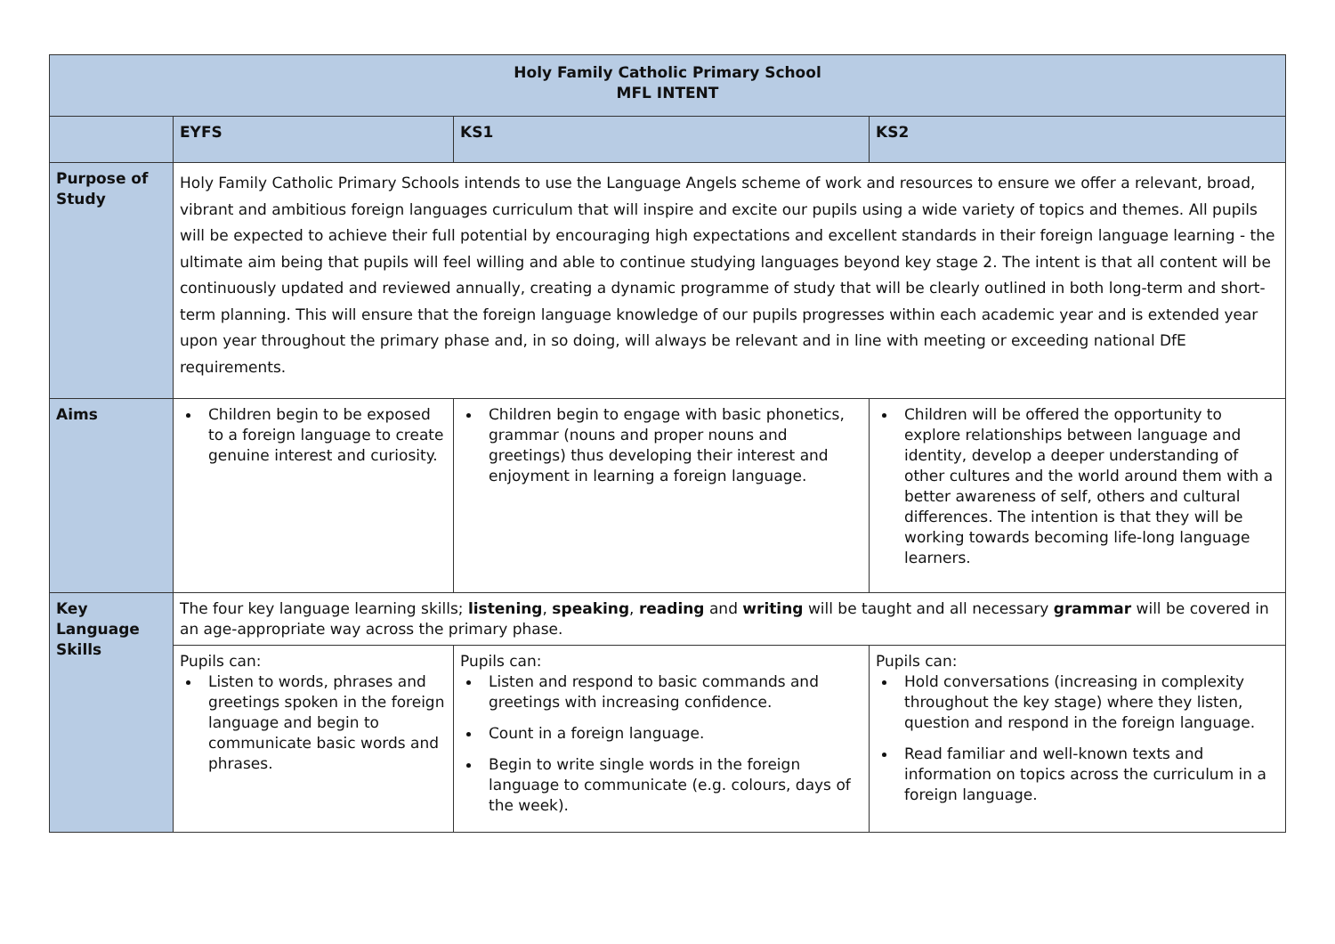| Holy Family Catholic Primary School MFL INTENT | | | |
| --- | --- | --- | --- |
| | EYFS | KS1 | KS2 |
| Purpose of Study | Holy Family Catholic Primary Schools intends to use the Language Angels scheme of work and resources to ensure we offer a relevant, broad, vibrant and ambitious foreign languages curriculum that will inspire and excite our pupils using a wide variety of topics and themes. All pupils will be expected to achieve their full potential by encouraging high expectations and excellent standards in their foreign language learning - the ultimate aim being that pupils will feel willing and able to continue studying languages beyond key stage 2. The intent is that all content will be continuously updated and reviewed annually, creating a dynamic programme of study that will be clearly outlined in both long-term and short-term planning. This will ensure that the foreign language knowledge of our pupils progresses within each academic year and is extended year upon year throughout the primary phase and, in so doing, will always be relevant and in line with meeting or exceeding national DfE requirements. | | |
| Aims | Children begin to be exposed to a foreign language to create genuine interest and curiosity. | Children begin to engage with basic phonetics, grammar (nouns and proper nouns and greetings) thus developing their interest and enjoyment in learning a foreign language. | Children will be offered the opportunity to explore relationships between language and identity, develop a deeper understanding of other cultures and the world around them with a better awareness of self, others and cultural differences. The intention is that they will be working towards becoming life-long language learners. |
| Key Language Skills | The four key language learning skills; listening , speaking , reading and writing will be taught and all necessary grammar will be covered in an age-appropriate way across the primary phase. | | |
| | Pupils can: Listen to words, phrases and greetings spoken in the foreign language and begin to communicate basic words and phrases. | Pupils can: Listen and respond to basic commands and greetings with increasing confidence. Count in a foreign language. Begin to write single words in the foreign language to communicate (e.g. colours, days of the week). | Pupils can: Hold conversations (increasing in complexity throughout the key stage) where they listen, question and respond in the foreign language. Read familiar and well-known texts and information on topics across the curriculum in a foreign language. |